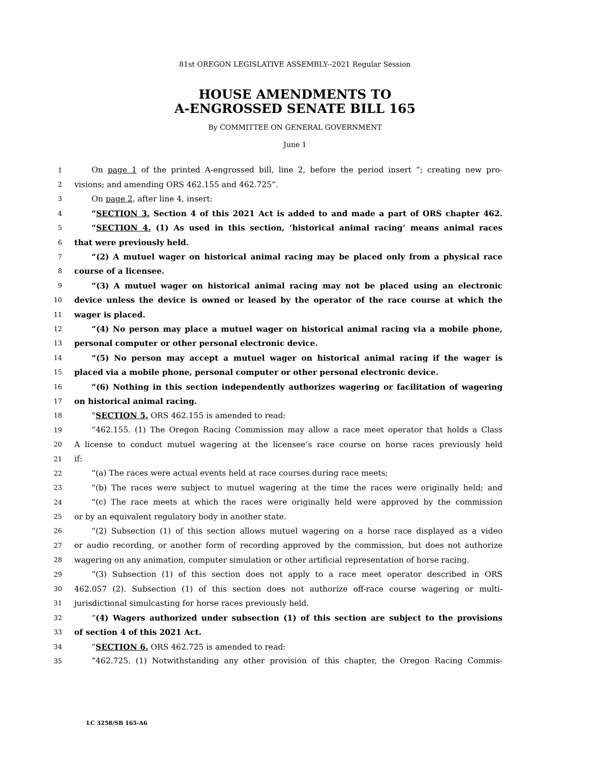81st OREGON LEGISLATIVE ASSEMBLY--2021 Regular Session
HOUSE AMENDMENTS TO
A-ENGROSSED SENATE BILL 165
By COMMITTEE ON GENERAL GOVERNMENT
June 1
1 On page 1 of the printed A-engrossed bill, line 2, before the period insert “; creating new pro-
2 visions; and amending ORS 462.155 and 462.725”.
3 On page 2, after line 4, insert:
4 “SECTION 3. Section 4 of this 2021 Act is added to and made a part of ORS chapter 462.
5 “SECTION 4. (1) As used in this section, ‘historical animal racing’ means animal races
6 that were previously held.
7 “(2) A mutuel wager on historical animal racing may be placed only from a physical race
8 course of a licensee.
9 “(3) A mutuel wager on historical animal racing may not be placed using an electronic
10 device unless the device is owned or leased by the operator of the race course at which the
11 wager is placed.
12 “(4) No person may place a mutuel wager on historical animal racing via a mobile phone,
13 personal computer or other personal electronic device.
14 “(5) No person may accept a mutuel wager on historical animal racing if the wager is
15 placed via a mobile phone, personal computer or other personal electronic device.
16 “(6) Nothing in this section independently authorizes wagering or facilitation of wagering
17 on historical animal racing.
18 “SECTION 5. ORS 462.155 is amended to read:
19 “462.155. (1) The Oregon Racing Commission may allow a race meet operator that holds a Class
20 A license to conduct mutuel wagering at the licensee’s race course on horse races previously held
21 if:
22 “(a) The races were actual events held at race courses during race meets;
23 “(b) The races were subject to mutuel wagering at the time the races were originally held; and
24 “(c) The race meets at which the races were originally held were approved by the commission
25 or by an equivalent regulatory body in another state.
26 “(2) Subsection (1) of this section allows mutuel wagering on a horse race displayed as a video
27 or audio recording, or another form of recording approved by the commission, but does not authorize
28 wagering on any animation, computer simulation or other artificial representation of horse racing.
29 “(3) Subsection (1) of this section does not apply to a race meet operator described in ORS
30 462.057 (2). Subsection (1) of this section does not authorize off-race course wagering or multi-
31 jurisdictional simulcasting for horse races previously held.
32 “(4) Wagers authorized under subsection (1) of this section are subject to the provisions
33 of section 4 of this 2021 Act.
34 “SECTION 6. ORS 462.725 is amended to read:
35 “462.725. (1) Notwithstanding any other provision of this chapter, the Oregon Racing Commis-
LC 3258/SB 165-A6